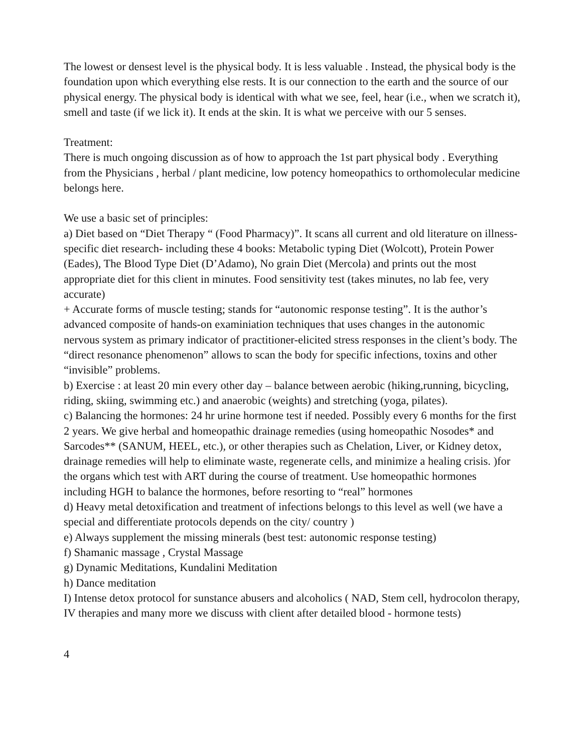The lowest or densest level is the physical body. It is less valuable . Instead, the physical body is the foundation upon which everything else rests. It is our connection to the earth and the source of our physical energy. The physical body is identical with what we see, feel, hear (i.e., when we scratch it), smell and taste (if we lick it). It ends at the skin. It is what we perceive with our 5 senses.
Treatment:
There is much ongoing discussion as of how to approach the 1st part physical body . Everything from the Physicians , herbal / plant medicine, low potency homeopathics to orthomolecular medicine belongs here.
We use a basic set of principles:
a) Diet based on “Diet Therapy “ (Food Pharmacy)”. It scans all current and old literature on illness-specific diet research- including these 4 books: Metabolic typing Diet (Wolcott), Protein Power (Eades), The Blood Type Diet (D’Adamo), No grain Diet (Mercola) and prints out the most appropriate diet for this client in minutes. Food sensitivity test (takes minutes, no lab fee, very accurate)
+ Accurate forms of muscle testing; stands for “autonomic response testing”. It is the author’s advanced composite of hands-on examiniation techniques that uses changes in the autonomic nervous system as primary indicator of practitioner-elicited stress responses in the client’s body. The “direct resonance phenomenon” allows to scan the body for specific infections, toxins and other “invisible” problems.
b) Exercise : at least 20 min every other day – balance between aerobic (hiking,running, bicycling, riding, skiing, swimming etc.) and anaerobic (weights) and stretching (yoga, pilates).
c) Balancing the hormones: 24 hr urine hormone test if needed. Possibly every 6 months for the first 2 years. We give herbal and homeopathic drainage remedies (using homeopathic Nosodes* and Sarcodes** (SANUM, HEEL, etc.), or other therapies such as Chelation, Liver, or Kidney detox, drainage remedies will help to eliminate waste, regenerate cells, and minimize a healing crisis. )for the organs which test with ART during the course of treatment. Use homeopathic hormones including HGH to balance the hormones, before resorting to “real” hormones
d) Heavy metal detoxification and treatment of infections belongs to this level as well (we have a special and differentiate protocols depends on the city/ country )
e) Always supplement the missing minerals (best test: autonomic response testing)
f) Shamanic massage , Crystal Massage
g) Dynamic Meditations, Kundalini Meditation
h) Dance meditation
I) Intense detox protocol for sunstance abusers and alcoholics ( NAD, Stem cell, hydrocolon therapy, IV therapies and many more we discuss with client after detailed blood - hormone tests)
4